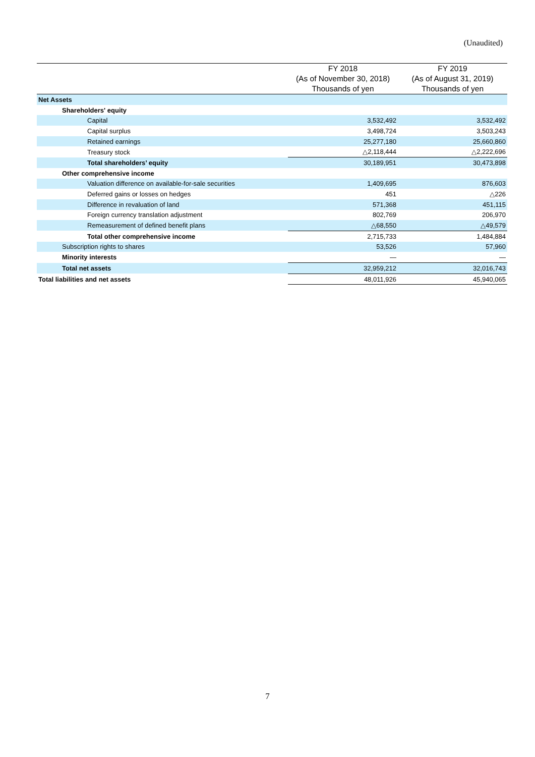(Unaudited)
| | FY 2018 | FY 2019 |
| --- | --- | --- |
| | (As of November 30, 2018) | (As of August 31, 2019) |
| | Thousands of yen | Thousands of yen |
| Net Assets | | |
| Shareholders' equity | | |
| Capital | 3,532,492 | 3,532,492 |
| Capital surplus | 3,498,724 | 3,503,243 |
| Retained earnings | 25,277,180 | 25,660,860 |
| Treasury stock | △2,118,444 | △2,222,696 |
| Total shareholders’ equity | 30,189,951 | 30,473,898 |
| Other comprehensive income | | |
| Valuation difference on available-for-sale securities | 1,409,695 | 876,603 |
| Deferred gains or losses on hedges | 451 | △226 |
| Difference in revaluation of land | 571,368 | 451,115 |
| Foreign currency translation adjustment | 802,769 | 206,970 |
| Remeasurement of defined benefit plans | △68,550 | △49,579 |
| Total other comprehensive income | 2,715,733 | 1,484,884 |
| Subscription rights to shares | 53,526 | 57,960 |
| Minority interests | ― | ― |
| Total net assets | 32,959,212 | 32,016,743 |
| Total liabilities and net assets | 48,011,926 | 45,940,065 |
7